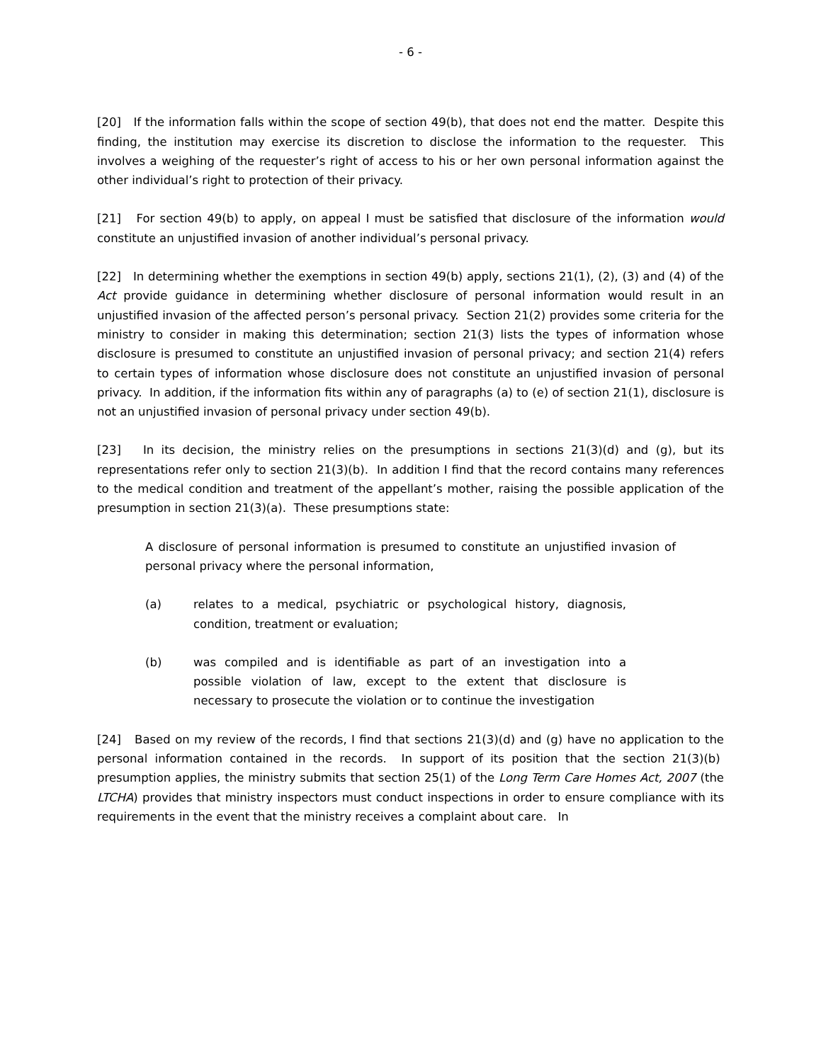- 6 -
[20] If the information falls within the scope of section 49(b), that does not end the matter. Despite this finding, the institution may exercise its discretion to disclose the information to the requester. This involves a weighing of the requester’s right of access to his or her own personal information against the other individual’s right to protection of their privacy.
[21] For section 49(b) to apply, on appeal I must be satisfied that disclosure of the information would constitute an unjustified invasion of another individual’s personal privacy.
[22] In determining whether the exemptions in section 49(b) apply, sections 21(1), (2), (3) and (4) of the Act provide guidance in determining whether disclosure of personal information would result in an unjustified invasion of the affected person’s personal privacy. Section 21(2) provides some criteria for the ministry to consider in making this determination; section 21(3) lists the types of information whose disclosure is presumed to constitute an unjustified invasion of personal privacy; and section 21(4) refers to certain types of information whose disclosure does not constitute an unjustified invasion of personal privacy. In addition, if the information fits within any of paragraphs (a) to (e) of section 21(1), disclosure is not an unjustified invasion of personal privacy under section 49(b).
[23] In its decision, the ministry relies on the presumptions in sections 21(3)(d) and (g), but its representations refer only to section 21(3)(b). In addition I find that the record contains many references to the medical condition and treatment of the appellant’s mother, raising the possible application of the presumption in section 21(3)(a). These presumptions state:
A disclosure of personal information is presumed to constitute an unjustified invasion of personal privacy where the personal information,
(a) relates to a medical, psychiatric or psychological history, diagnosis, condition, treatment or evaluation;
(b) was compiled and is identifiable as part of an investigation into a possible violation of law, except to the extent that disclosure is necessary to prosecute the violation or to continue the investigation
[24] Based on my review of the records, I find that sections 21(3)(d) and (g) have no application to the personal information contained in the records. In support of its position that the section 21(3)(b) presumption applies, the ministry submits that section 25(1) of the Long Term Care Homes Act, 2007 (the LTCHA) provides that ministry inspectors must conduct inspections in order to ensure compliance with its requirements in the event that the ministry receives a complaint about care. In